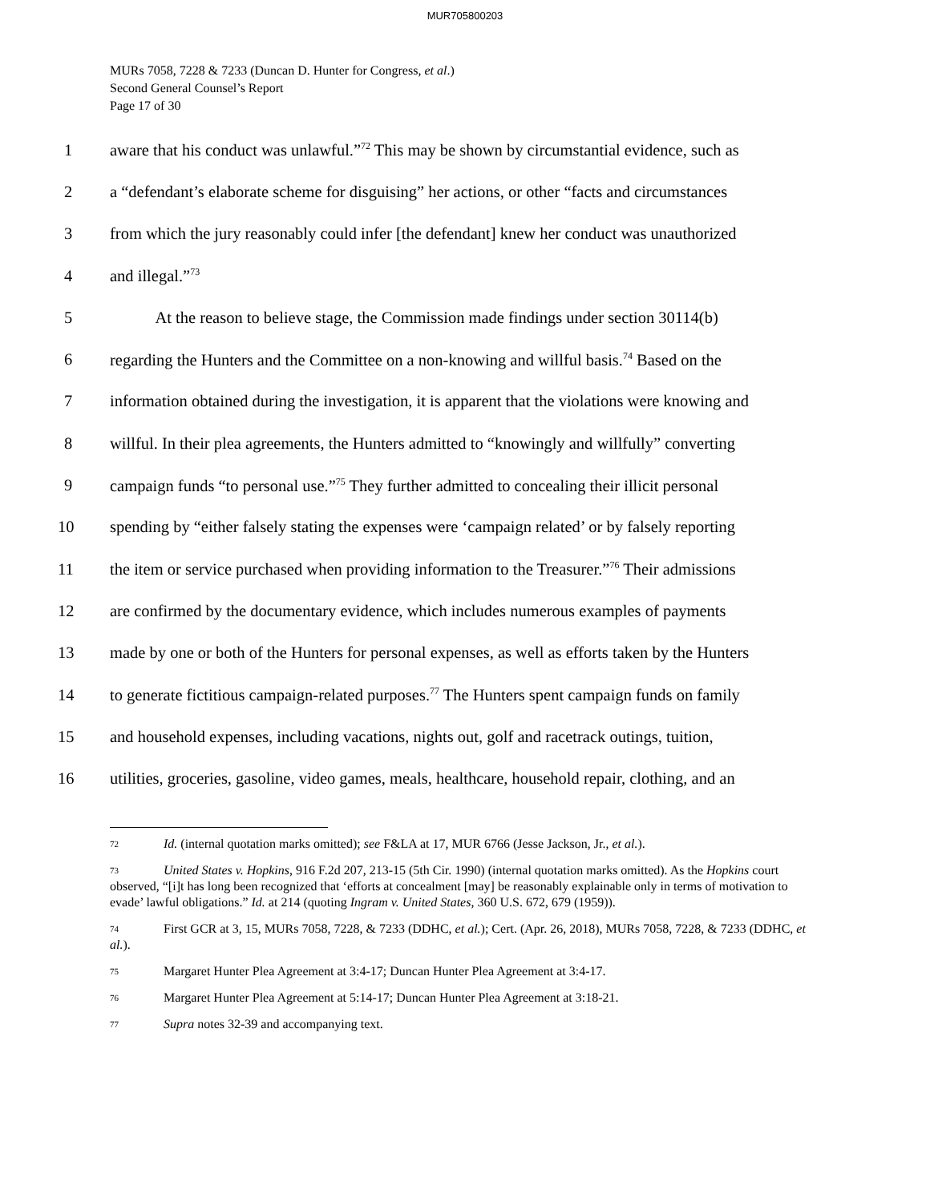MUR705800203
MURs 7058, 7228 & 7233 (Duncan D. Hunter for Congress, et al.)
Second General Counsel’s Report
Page 17 of 30
1 aware that his conduct was unlawful.”<sup>72</sup> This may be shown by circumstantial evidence, such as
2 a “defendant’s elaborate scheme for disguising” her actions, or other “facts and circumstances
3 from which the jury reasonably could infer [the defendant] knew her conduct was unauthorized
4 and illegal.”<sup>73</sup>
5 At the reason to believe stage, the Commission made findings under section 30114(b)
6 regarding the Hunters and the Committee on a non-knowing and willful basis.<sup>74</sup> Based on the
7 information obtained during the investigation, it is apparent that the violations were knowing and
8 willful. In their plea agreements, the Hunters admitted to “knowingly and willfully” converting
9 campaign funds “to personal use.”<sup>75</sup> They further admitted to concealing their illicit personal
10 spending by “either falsely stating the expenses were ‘campaign related’ or by falsely reporting
11 the item or service purchased when providing information to the Treasurer.”<sup>76</sup> Their admissions
12 are confirmed by the documentary evidence, which includes numerous examples of payments
13 made by one or both of the Hunters for personal expenses, as well as efforts taken by the Hunters
14 to generate fictitious campaign-related purposes.<sup>77</sup> The Hunters spent campaign funds on family
15 and household expenses, including vacations, nights out, golf and racetrack outings, tuition,
16 utilities, groceries, gasoline, video games, meals, healthcare, household repair, clothing, and an
72 Id. (internal quotation marks omitted); see F&LA at 17, MUR 6766 (Jesse Jackson, Jr., et al.).
73 United States v. Hopkins, 916 F.2d 207, 213-15 (5th Cir. 1990) (internal quotation marks omitted). As the Hopkins court observed, “[i]t has long been recognized that ‘efforts at concealment [may] be reasonably explainable only in terms of motivation to evade’ lawful obligations.” Id. at 214 (quoting Ingram v. United States, 360 U.S. 672, 679 (1959)).
74 First GCR at 3, 15, MURs 7058, 7228, & 7233 (DDHC, et al.); Cert. (Apr. 26, 2018), MURs 7058, 7228, & 7233 (DDHC, et al.).
75 Margaret Hunter Plea Agreement at 3:4-17; Duncan Hunter Plea Agreement at 3:4-17.
76 Margaret Hunter Plea Agreement at 5:14-17; Duncan Hunter Plea Agreement at 3:18-21.
77 Supra notes 32-39 and accompanying text.